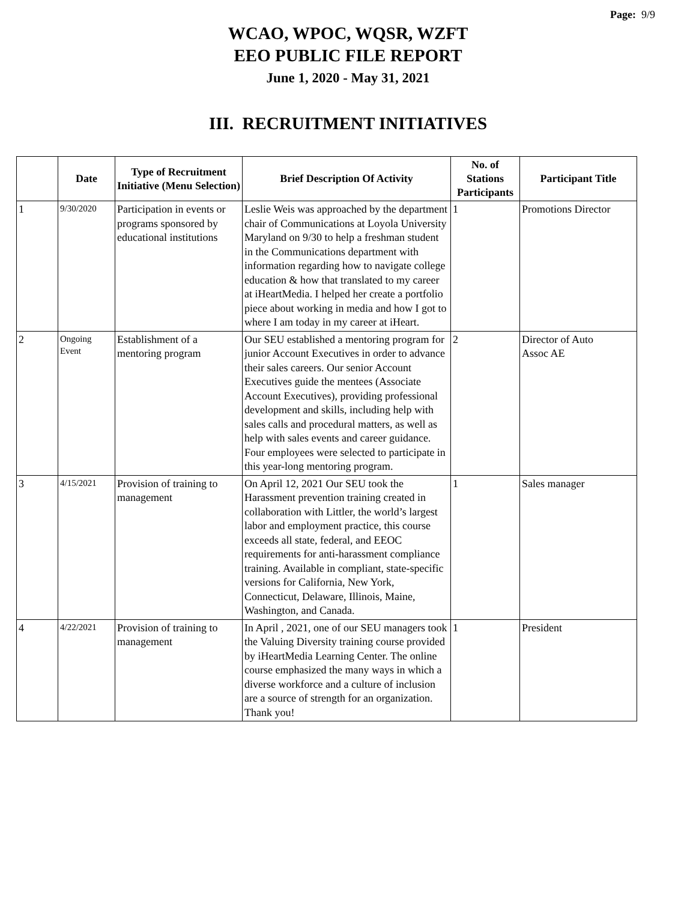Page: 9/9
WCAO, WPOC, WQSR, WZFT
EEO PUBLIC FILE REPORT
June 1, 2020 - May 31, 2021
III. RECRUITMENT INITIATIVES
| | Date | Type of Recruitment Initiative (Menu Selection) | Brief Description Of Activity | No. of Stations Participants | Participant Title |
| --- | --- | --- | --- | --- | --- |
| 1 | 9/30/2020 | Participation in events or programs sponsored by educational institutions | Leslie Weis was approached by the department chair of Communications at Loyola University Maryland on 9/30 to help a freshman student in the Communications department with information regarding how to navigate college education & how that translated to my career at iHeartMedia. I helped her create a portfolio piece about working in media and how I got to where I am today in my career at iHeart. | 1 | Promotions Director |
| 2 | Ongoing Event | Establishment of a mentoring program | Our SEU established a mentoring program for junior Account Executives in order to advance their sales careers. Our senior Account Executives guide the mentees (Associate Account Executives), providing professional development and skills, including help with sales calls and procedural matters, as well as help with sales events and career guidance. Four employees were selected to participate in this year-long mentoring program. | 2 | Director of Auto Assoc AE |
| 3 | 4/15/2021 | Provision of training to management | On April 12, 2021 Our SEU took the Harassment prevention training created in collaboration with Littler, the world’s largest labor and employment practice, this course exceeds all state, federal, and EEOC requirements for anti-harassment compliance training. Available in compliant, state-specific versions for California, New York, Connecticut, Delaware, Illinois, Maine, Washington, and Canada. | 1 | Sales manager |
| 4 | 4/22/2021 | Provision of training to management | In April , 2021, one of our SEU managers took the Valuing Diversity training course provided by iHeartMedia Learning Center. The online course emphasized the many ways in which a diverse workforce and a culture of inclusion are a source of strength for an organization. Thank you! | 1 | President |